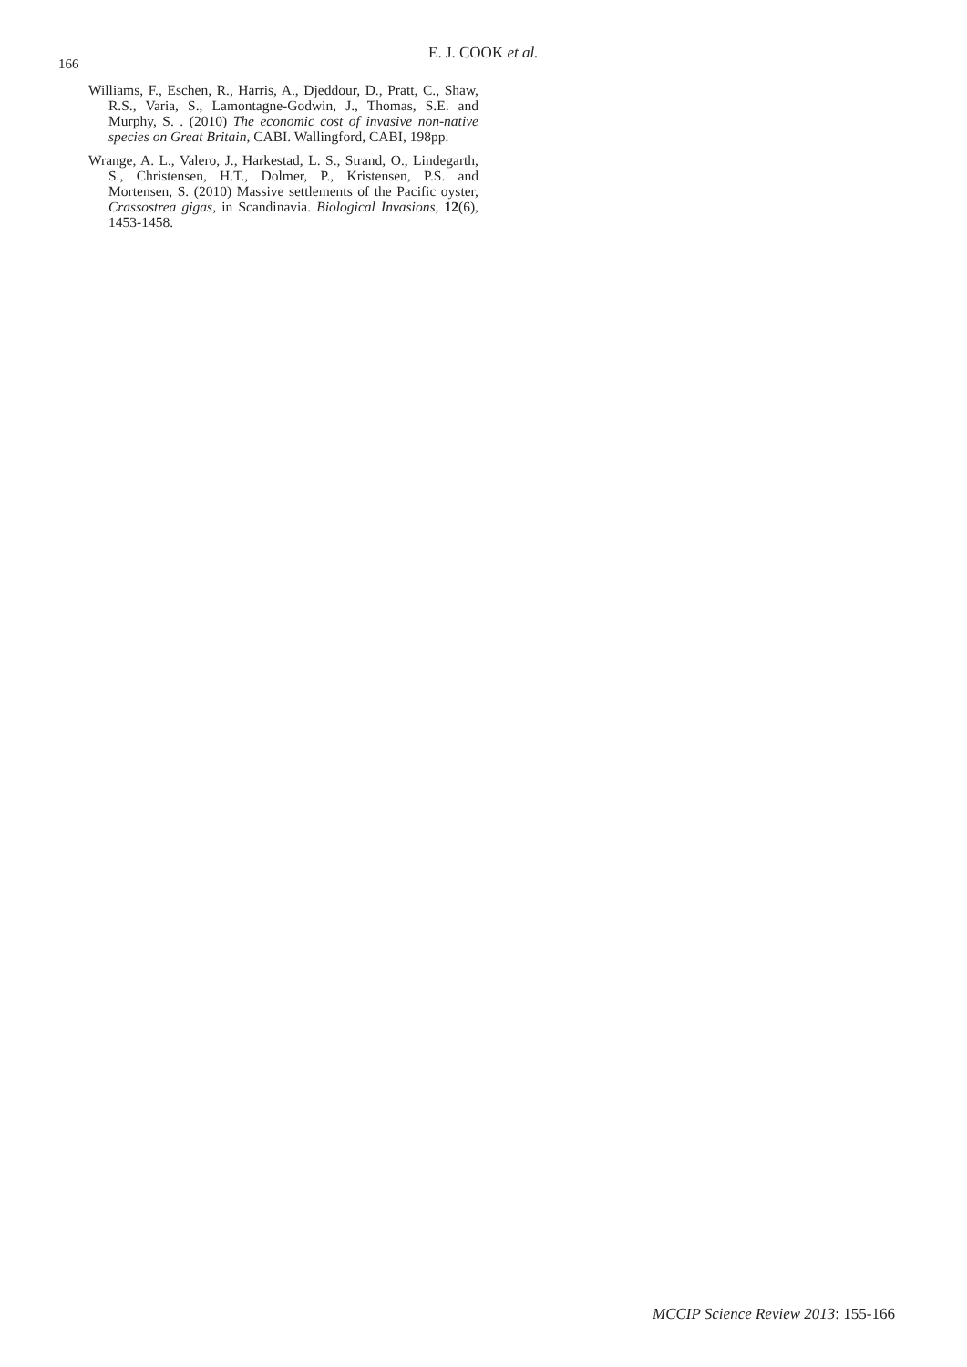E. J. COOK et al.
166
Williams, F., Eschen, R., Harris, A., Djeddour, D., Pratt, C., Shaw, R.S., Varia, S., Lamontagne-Godwin, J., Thomas, S.E. and Murphy, S. . (2010) The economic cost of invasive non-native species on Great Britain, CABI. Wallingford, CABI, 198pp.
Wrange, A. L., Valero, J., Harkestad, L. S., Strand, O., Lindegarth, S., Christensen, H.T., Dolmer, P., Kristensen, P.S. and Mortensen, S. (2010) Massive settlements of the Pacific oyster, Crassostrea gigas, in Scandinavia. Biological Invasions, 12(6), 1453-1458.
MCCIP Science Review 2013: 155-166